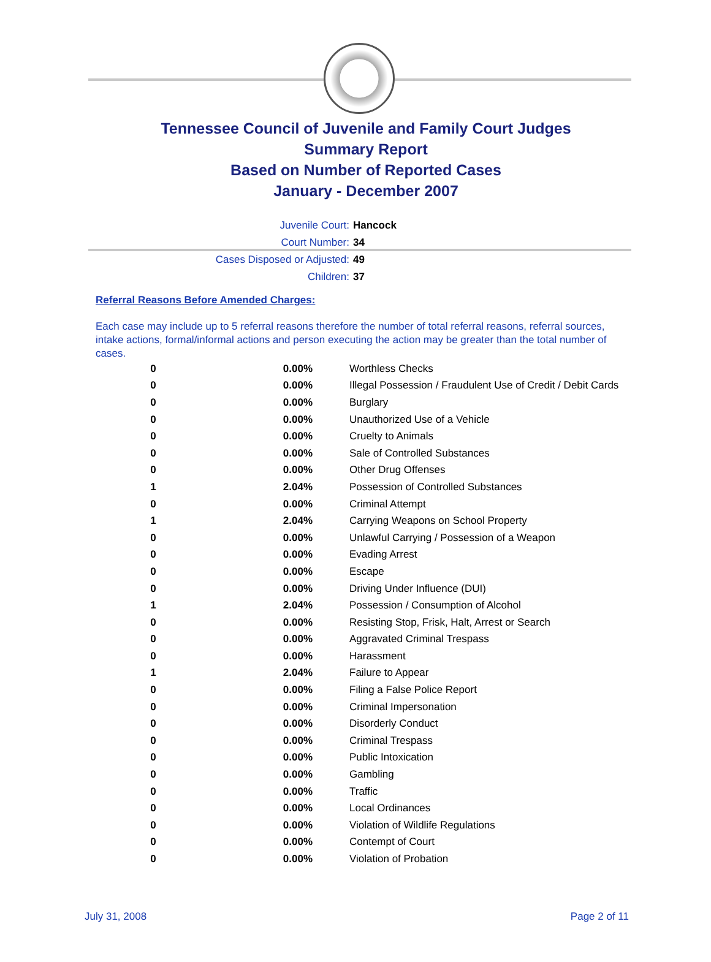Tennessee Council of Juvenile and Family Court Judges
Summary Report
Based on Number of Reported Cases
January - December 2007
Juvenile Court: Hancock
Court Number: 34
Cases Disposed or Adjusted: 49
Children: 37
Referral Reasons Before Amended Charges:
Each case may include up to 5 referral reasons therefore the number of total referral reasons, referral sources, intake actions, formal/informal actions and person executing the action may be greater than the total number of cases.
| 0 | 0.00% | Worthless Checks |
| 0 | 0.00% | Illegal Possession / Fraudulent Use of Credit / Debit Cards |
| 0 | 0.00% | Burglary |
| 0 | 0.00% | Unauthorized Use of a Vehicle |
| 0 | 0.00% | Cruelty to Animals |
| 0 | 0.00% | Sale of Controlled Substances |
| 0 | 0.00% | Other Drug Offenses |
| 1 | 2.04% | Possession of Controlled Substances |
| 0 | 0.00% | Criminal Attempt |
| 1 | 2.04% | Carrying Weapons on School Property |
| 0 | 0.00% | Unlawful Carrying / Possession of a Weapon |
| 0 | 0.00% | Evading Arrest |
| 0 | 0.00% | Escape |
| 0 | 0.00% | Driving Under Influence (DUI) |
| 1 | 2.04% | Possession / Consumption of Alcohol |
| 0 | 0.00% | Resisting Stop, Frisk, Halt, Arrest or Search |
| 0 | 0.00% | Aggravated Criminal Trespass |
| 0 | 0.00% | Harassment |
| 1 | 2.04% | Failure to Appear |
| 0 | 0.00% | Filing a False Police Report |
| 0 | 0.00% | Criminal Impersonation |
| 0 | 0.00% | Disorderly Conduct |
| 0 | 0.00% | Criminal Trespass |
| 0 | 0.00% | Public Intoxication |
| 0 | 0.00% | Gambling |
| 0 | 0.00% | Traffic |
| 0 | 0.00% | Local Ordinances |
| 0 | 0.00% | Violation of Wildlife Regulations |
| 0 | 0.00% | Contempt of Court |
| 0 | 0.00% | Violation of Probation |
July 31, 2008 Page 2 of 11